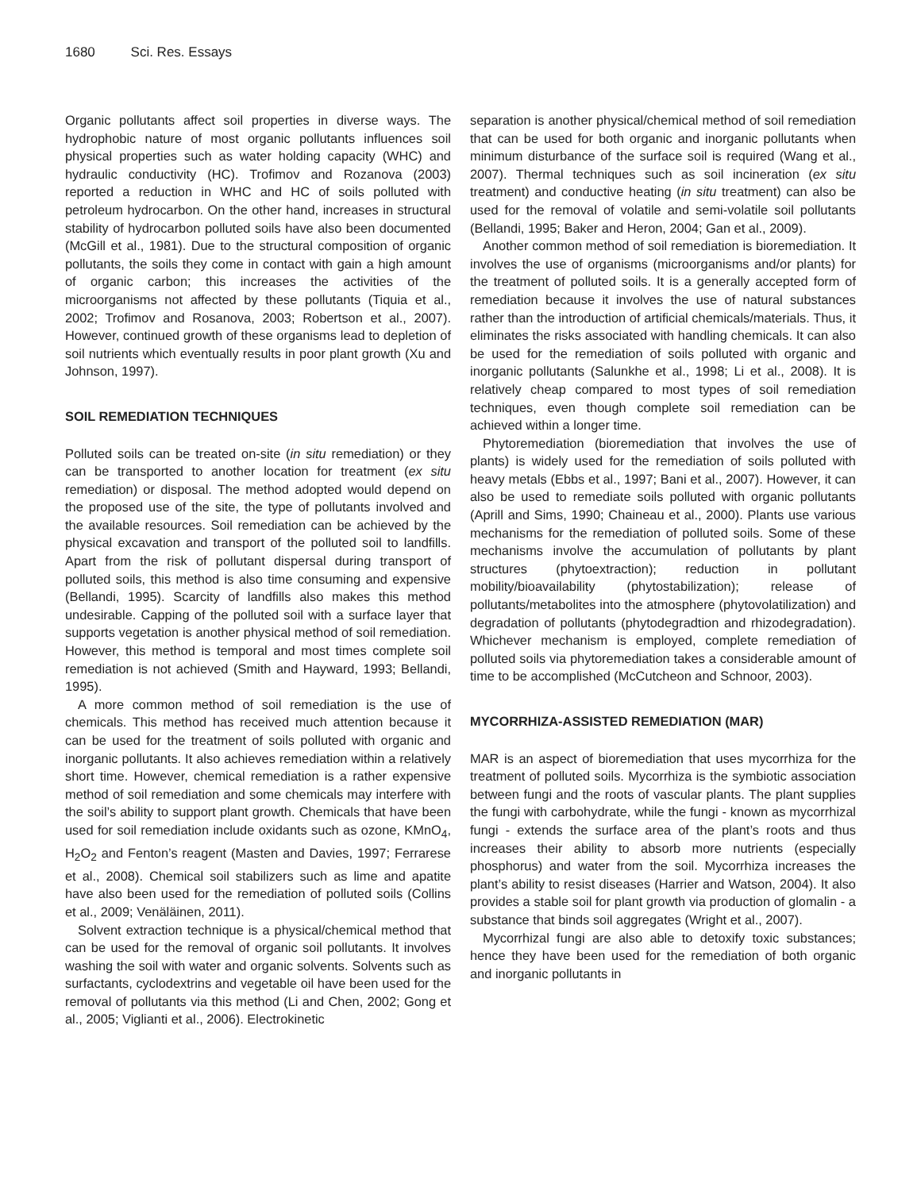1680 Sci. Res. Essays
Organic pollutants affect soil properties in diverse ways. The hydrophobic nature of most organic pollutants influences soil physical properties such as water holding capacity (WHC) and hydraulic conductivity (HC). Trofimov and Rozanova (2003) reported a reduction in WHC and HC of soils polluted with petroleum hydrocarbon. On the other hand, increases in structural stability of hydrocarbon polluted soils have also been documented (McGill et al., 1981). Due to the structural composition of organic pollutants, the soils they come in contact with gain a high amount of organic carbon; this increases the activities of the microorganisms not affected by these pollutants (Tiquia et al., 2002; Trofimov and Rosanova, 2003; Robertson et al., 2007). However, continued growth of these organisms lead to depletion of soil nutrients which eventually results in poor plant growth (Xu and Johnson, 1997).
SOIL REMEDIATION TECHNIQUES
Polluted soils can be treated on-site (in situ remediation) or they can be transported to another location for treatment (ex situ remediation) or disposal. The method adopted would depend on the proposed use of the site, the type of pollutants involved and the available resources. Soil remediation can be achieved by the physical excavation and transport of the polluted soil to landfills. Apart from the risk of pollutant dispersal during transport of polluted soils, this method is also time consuming and expensive (Bellandi, 1995). Scarcity of landfills also makes this method undesirable. Capping of the polluted soil with a surface layer that supports vegetation is another physical method of soil remediation. However, this method is temporal and most times complete soil remediation is not achieved (Smith and Hayward, 1993; Bellandi, 1995).
A more common method of soil remediation is the use of chemicals. This method has received much attention because it can be used for the treatment of soils polluted with organic and inorganic pollutants. It also achieves remediation within a relatively short time. However, chemical remediation is a rather expensive method of soil remediation and some chemicals may interfere with the soil’s ability to support plant growth. Chemicals that have been used for soil remediation include oxidants such as ozone, KMnO<sub>4</sub>, H<sub>2</sub>O<sub>2</sub> and Fenton’s reagent (Masten and Davies, 1997; Ferrarese et al., 2008). Chemical soil stabilizers such as lime and apatite have also been used for the remediation of polluted soils (Collins et al., 2009; Venäläinen, 2011).
Solvent extraction technique is a physical/chemical method that can be used for the removal of organic soil pollutants. It involves washing the soil with water and organic solvents. Solvents such as surfactants, cyclodextrins and vegetable oil have been used for the removal of pollutants via this method (Li and Chen, 2002; Gong et al., 2005; Viglianti et al., 2006). Electrokinetic
separation is another physical/chemical method of soil remediation that can be used for both organic and inorganic pollutants when minimum disturbance of the surface soil is required (Wang et al., 2007). Thermal techniques such as soil incineration (ex situ treatment) and conductive heating (in situ treatment) can also be used for the removal of volatile and semi-volatile soil pollutants (Bellandi, 1995; Baker and Heron, 2004; Gan et al., 2009).
Another common method of soil remediation is bioremediation. It involves the use of organisms (microorganisms and/or plants) for the treatment of polluted soils. It is a generally accepted form of remediation because it involves the use of natural substances rather than the introduction of artificial chemicals/materials. Thus, it eliminates the risks associated with handling chemicals. It can also be used for the remediation of soils polluted with organic and inorganic pollutants (Salunkhe et al., 1998; Li et al., 2008). It is relatively cheap compared to most types of soil remediation techniques, even though complete soil remediation can be achieved within a longer time.
Phytoremediation (bioremediation that involves the use of plants) is widely used for the remediation of soils polluted with heavy metals (Ebbs et al., 1997; Bani et al., 2007). However, it can also be used to remediate soils polluted with organic pollutants (Aprill and Sims, 1990; Chaineau et al., 2000). Plants use various mechanisms for the remediation of polluted soils. Some of these mechanisms involve the accumulation of pollutants by plant structures (phytoextraction); reduction in pollutant mobility/bioavailability (phytostabilization); release of pollutants/metabolites into the atmosphere (phytovolatilization) and degradation of pollutants (phytodegradtion and rhizodegradation). Whichever mechanism is employed, complete remediation of polluted soils via phytoremediation takes a considerable amount of time to be accomplished (McCutcheon and Schnoor, 2003).
MYCORRHIZA-ASSISTED REMEDIATION (MAR)
MAR is an aspect of bioremediation that uses mycorrhiza for the treatment of polluted soils. Mycorrhiza is the symbiotic association between fungi and the roots of vascular plants. The plant supplies the fungi with carbohydrate, while the fungi - known as mycorrhizal fungi - extends the surface area of the plant’s roots and thus increases their ability to absorb more nutrients (especially phosphorus) and water from the soil. Mycorrhiza increases the plant’s ability to resist diseases (Harrier and Watson, 2004). It also provides a stable soil for plant growth via production of glomalin - a substance that binds soil aggregates (Wright et al., 2007).
Mycorrhizal fungi are also able to detoxify toxic substances; hence they have been used for the remediation of both organic and inorganic pollutants in